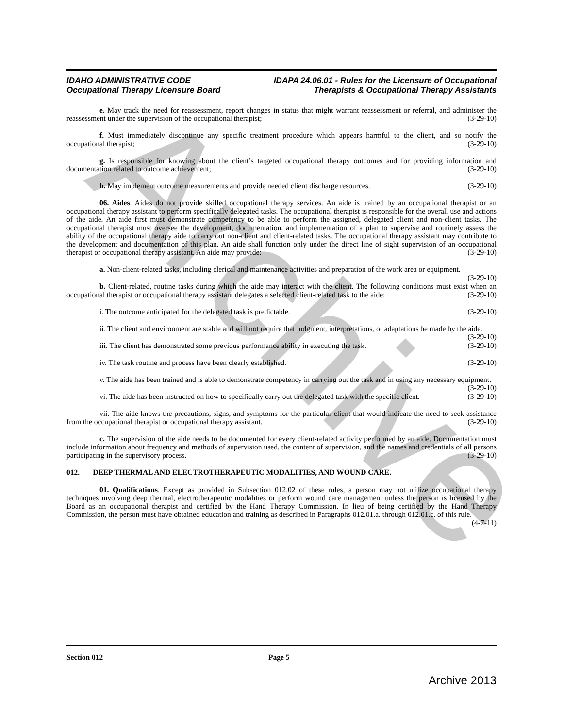Archive
IDAHO ADMINISTRATIVE CODE
Occupational Therapy Licensure Board
IDAPA 24.06.01 - Rules for the Licensure of Occupational
Therapists & Occupational Therapy Assistants
e. May track the need for reassessment, report changes in status that might warrant reassessment or referral, and administer the reassessment under the supervision of the occupational therapist; (3-29-10)
f. Must immediately discontinue any specific treatment procedure which appears harmful to the client, and so notify the occupational therapist; (3-29-10)
g. Is responsible for knowing about the client’s targeted occupational therapy outcomes and for providing information and documentation related to outcome achievement; (3-29-10)
h. May implement outcome measurements and provide needed client discharge resources. (3-29-10)
06. Aides. Aides do not provide skilled occupational therapy services. An aide is trained by an occupational therapist or an occupational therapy assistant to perform specifically delegated tasks. The occupational therapist is responsible for the overall use and actions of the aide. An aide first must demonstrate competency to be able to perform the assigned, delegated client and non-client tasks. The occupational therapist must oversee the development, documentation, and implementation of a plan to supervise and routinely assess the ability of the occupational therapy aide to carry out non-client and client-related tasks. The occupational therapy assistant may contribute to the development and documentation of this plan. An aide shall function only under the direct line of sight supervision of an occupational therapist or occupational therapy assistant. An aide may provide: (3-29-10)
a. Non-client-related tasks, including clerical and maintenance activities and preparation of the work area or equipment. (3-29-10)
b. Client-related, routine tasks during which the aide may interact with the client. The following conditions must exist when an occupational therapist or occupational therapy assistant delegates a selected client-related task to the aide: (3-29-10)
i. The outcome anticipated for the delegated task is predictable. (3-29-10)
ii. The client and environment are stable and will not require that judgment, interpretations, or adaptations be made by the aide. (3-29-10)
iii. The client has demonstrated some previous performance ability in executing the task. (3-29-10)
iv. The task routine and process have been clearly established. (3-29-10)
v. The aide has been trained and is able to demonstrate competency in carrying out the task and in using any necessary equipment. (3-29-10)
vi. The aide has been instructed on how to specifically carry out the delegated task with the specific client. (3-29-10)
vii. The aide knows the precautions, signs, and symptoms for the particular client that would indicate the need to seek assistance from the occupational therapist or occupational therapy assistant. (3-29-10)
c. The supervision of the aide needs to be documented for every client-related activity performed by an aide. Documentation must include information about frequency and methods of supervision used, the content of supervision, and the names and credentials of all persons participating in the supervisory process. (3-29-10)
012. DEEP THERMAL AND ELECTROTHERAPEUTIC MODALITIES, AND WOUND CARE.
01. Qualifications. Except as provided in Subsection 012.02 of these rules, a person may not utilize occupational therapy techniques involving deep thermal, electrotherapeutic modalities or perform wound care management unless the person is licensed by the Board as an occupational therapist and certified by the Hand Therapy Commission. In lieu of being certified by the Hand Therapy Commission, the person must have obtained education and training as described in Paragraphs 012.01.a. through 012.01.c. of this rule. (4-7-11)
Section 012 Page 5
Archive 2013